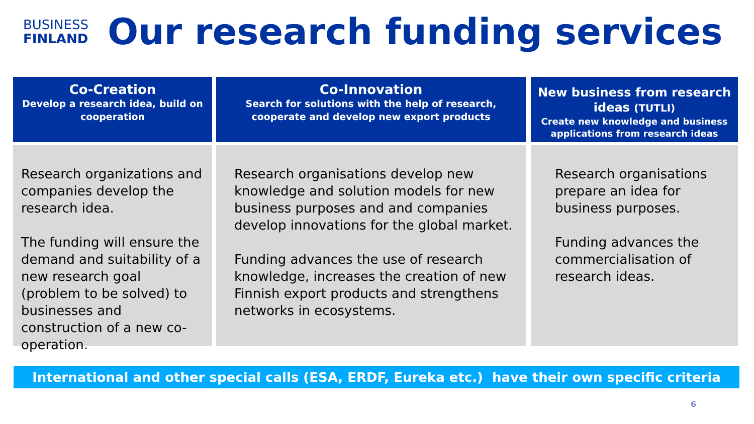BUSINESS
FINLAND
Our research funding services
Co-Creation
Develop a research idea, build on cooperation
Research organizations and companies develop the research idea.
The funding will ensure the demand and suitability of a new research goal (problem to be solved) to businesses and construction of a new co-operation.
Co-Innovation
Search for solutions with the help of research,
cooperate and develop new export products
Research organisations develop new knowledge and solution models for new business purposes and and companies develop innovations for the global market.
Funding advances the use of research knowledge, increases the creation of new Finnish export products and strengthens networks in ecosystems.
New business from research ideas (TUTLI)
Create new knowledge and business applications from research ideas
Research organisations prepare an idea for business purposes.
Funding advances the commercialisation of research ideas.
International and other special calls (ESA, ERDF, Eureka etc.) have their own specific criteria
6